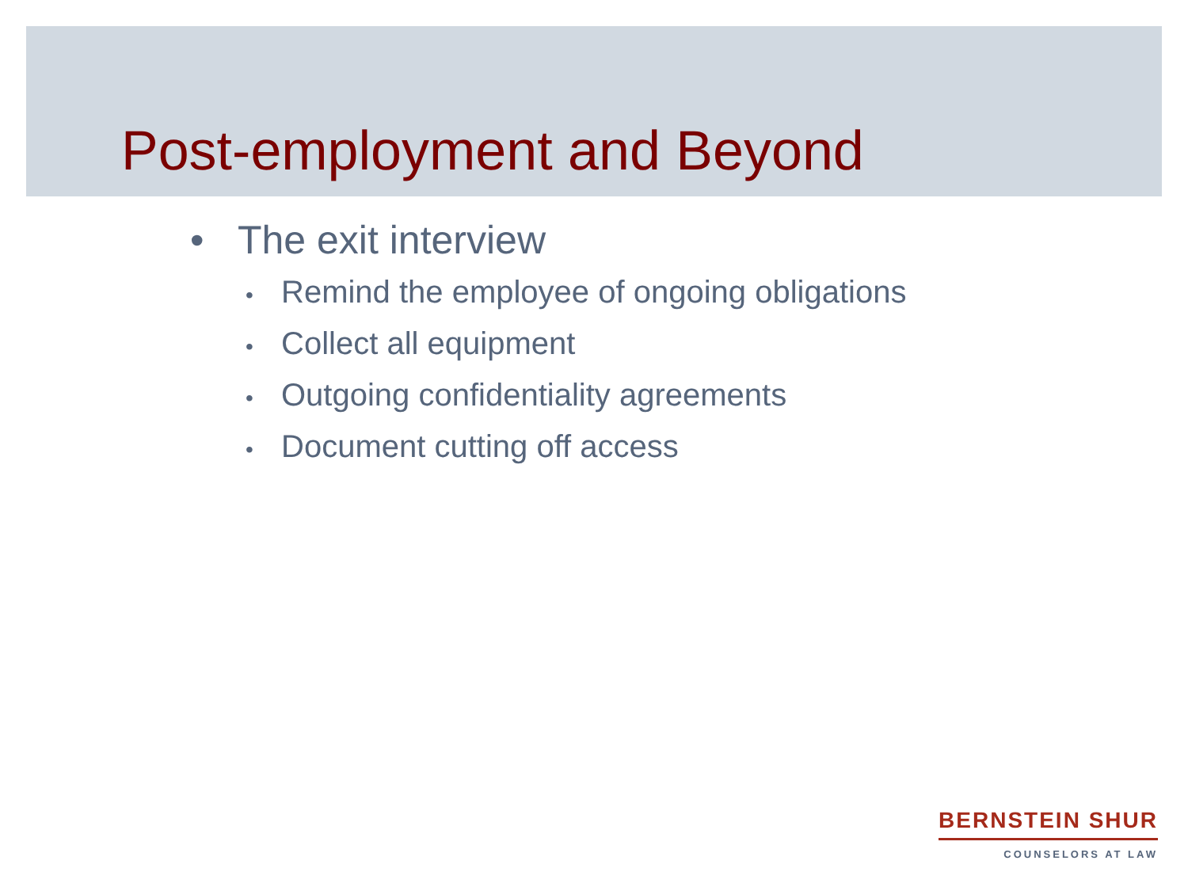Post-employment and Beyond
• The exit interview
• Remind the employee of ongoing obligations
• Collect all equipment
• Outgoing confidentiality agreements
• Document cutting off access
BERNSTEIN SHUR
COUNSELORS AT LAW